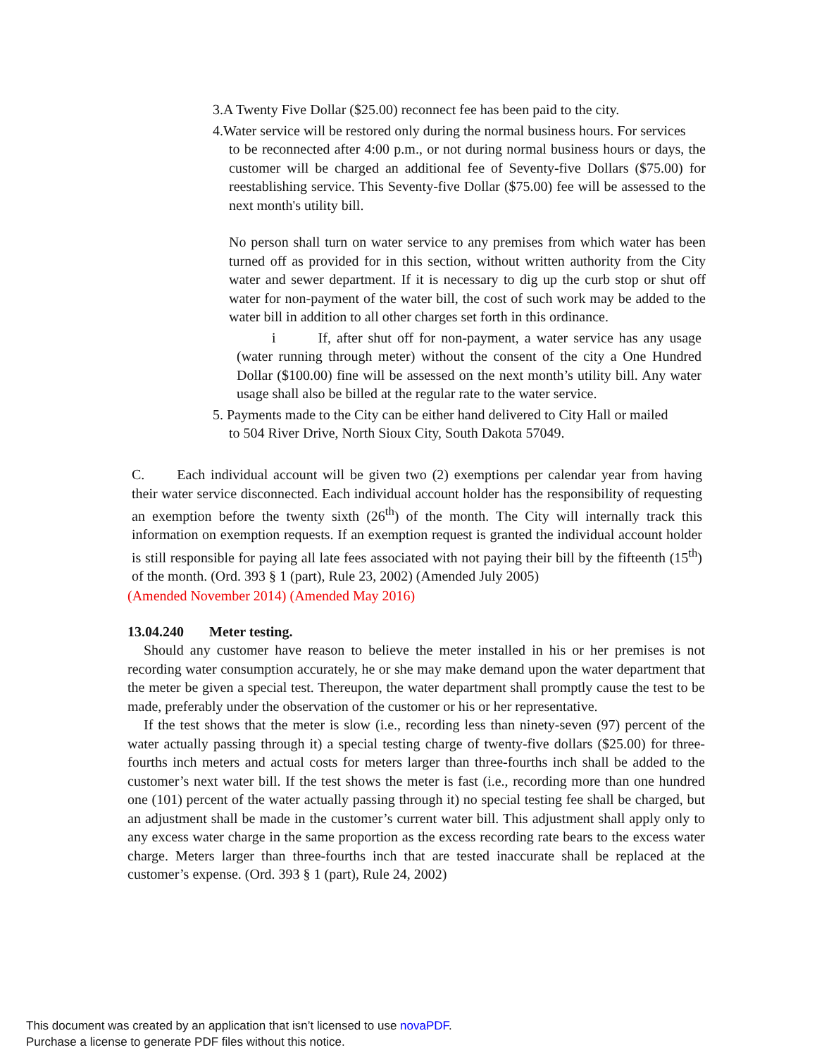3.A Twenty Five Dollar ($25.00) reconnect fee has been paid to the city.
4.Water service will be restored only during the normal business hours. For services
to be reconnected after 4:00 p.m., or not during normal business hours or days, the customer will be charged an additional fee of Seventy-five Dollars ($75.00) for reestablishing service. This Seventy-five Dollar ($75.00) fee will be assessed to the next month's utility bill.
No person shall turn on water service to any premises from which water has been turned off as provided for in this section, without written authority from the City water and sewer department. If it is necessary to dig up the curb stop or shut off water for non-payment of the water bill, the cost of such work may be added to the water bill in addition to all other charges set forth in this ordinance.
i If, after shut off for non-payment, a water service has any usage (water running through meter) without the consent of the city a One Hundred Dollar ($100.00) fine will be assessed on the next month’s utility bill. Any water usage shall also be billed at the regular rate to the water service.
5. Payments made to the City can be either hand delivered to City Hall or mailed
to 504 River Drive, North Sioux City, South Dakota 57049.
C. Each individual account will be given two (2) exemptions per calendar year from having their water service disconnected. Each individual account holder has the responsibility of requesting an exemption before the twenty sixth (26<sup>th</sup>) of the month. The City will internally track this information on exemption requests. If an exemption request is granted the individual account holder is still responsible for paying all late fees associated with not paying their bill by the fifteenth (15<sup>th</sup>) of the month. (Ord. 393 § 1 (part), Rule 23, 2002) (Amended July 2005)
(Amended November 2014) (Amended May 2016)
13.04.240 Meter testing.
Should any customer have reason to believe the meter installed in his or her premises is not recording water consumption accurately, he or she may make demand upon the water department that the meter be given a special test. Thereupon, the water department shall promptly cause the test to be made, preferably under the observation of the customer or his or her representative.
If the test shows that the meter is slow (i.e., recording less than ninety-seven (97) percent of the water actually passing through it) a special testing charge of twenty-five dollars ($25.00) for three-fourths inch meters and actual costs for meters larger than three-fourths inch shall be added to the customer’s next water bill. If the test shows the meter is fast (i.e., recording more than one hundred one (101) percent of the water actually passing through it) no special testing fee shall be charged, but an adjustment shall be made in the customer’s current water bill. This adjustment shall apply only to any excess water charge in the same proportion as the excess recording rate bears to the excess water charge. Meters larger than three-fourths inch that are tested inaccurate shall be replaced at the customer’s expense. (Ord. 393 § 1 (part), Rule 24, 2002)
This document was created by an application that isn’t licensed to use novaPDF.
Purchase a license to generate PDF files without this notice.